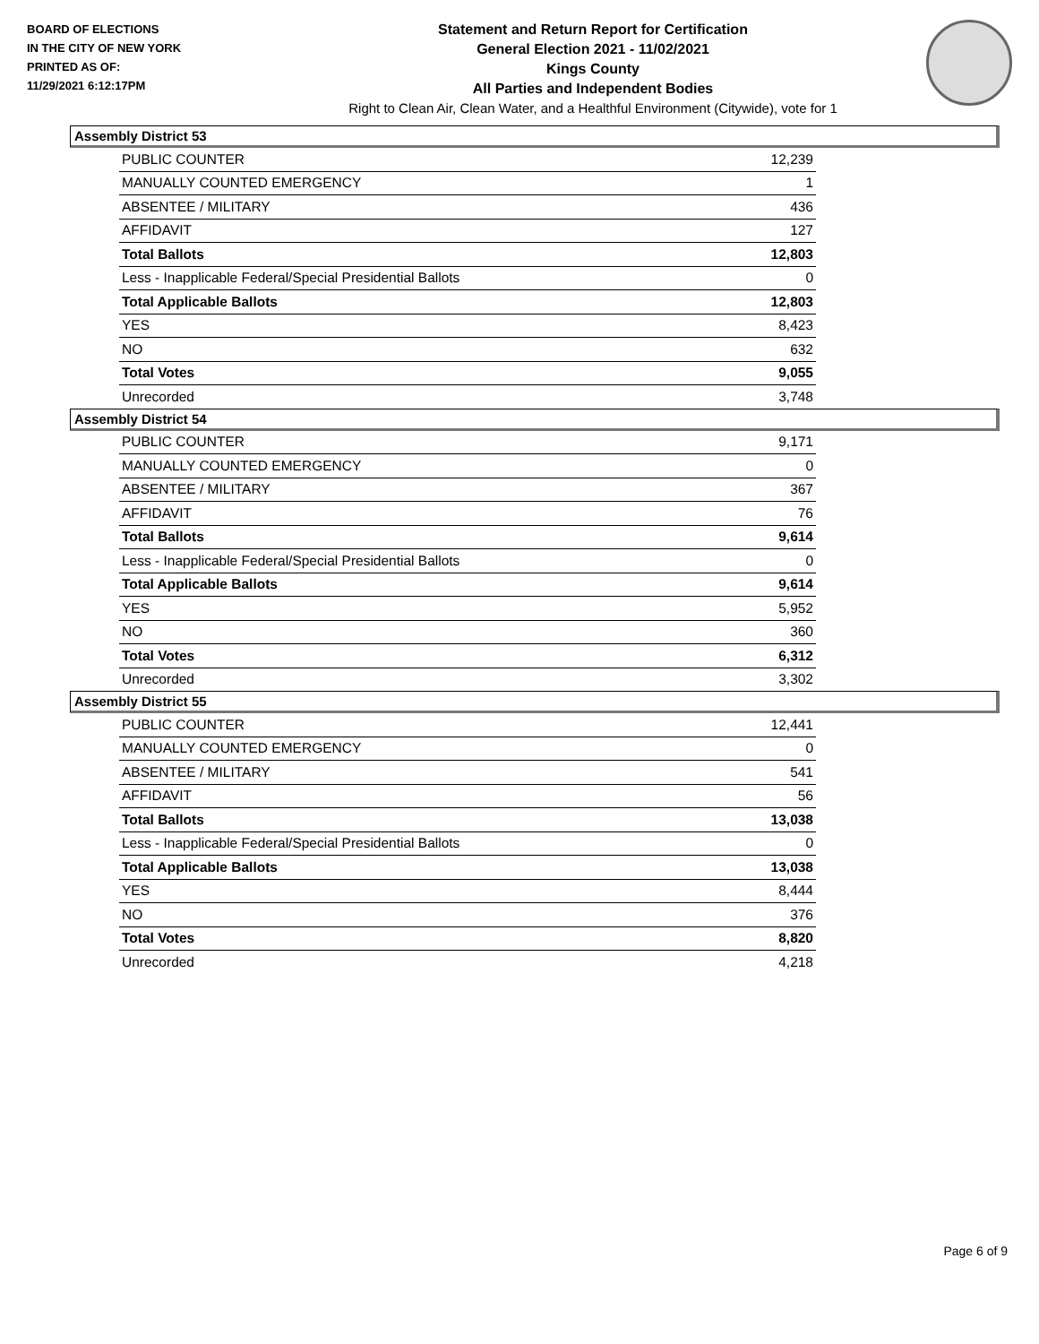BOARD OF ELECTIONS
IN THE CITY OF NEW YORK
PRINTED AS OF:
11/29/2021 6:12:17PM
Statement and Return Report for Certification
General Election 2021 - 11/02/2021
Kings County
All Parties and Independent Bodies
Right to Clean Air, Clean Water, and a Healthful Environment (Citywide), vote for 1
Assembly District 53
| PUBLIC COUNTER | 12,239 |
| MANUALLY COUNTED EMERGENCY | 1 |
| ABSENTEE / MILITARY | 436 |
| AFFIDAVIT | 127 |
| Total Ballots | 12,803 |
| Less - Inapplicable Federal/Special Presidential Ballots | 0 |
| Total Applicable Ballots | 12,803 |
| YES | 8,423 |
| NO | 632 |
| Total Votes | 9,055 |
| Unrecorded | 3,748 |
Assembly District 54
| PUBLIC COUNTER | 9,171 |
| MANUALLY COUNTED EMERGENCY | 0 |
| ABSENTEE / MILITARY | 367 |
| AFFIDAVIT | 76 |
| Total Ballots | 9,614 |
| Less - Inapplicable Federal/Special Presidential Ballots | 0 |
| Total Applicable Ballots | 9,614 |
| YES | 5,952 |
| NO | 360 |
| Total Votes | 6,312 |
| Unrecorded | 3,302 |
Assembly District 55
| PUBLIC COUNTER | 12,441 |
| MANUALLY COUNTED EMERGENCY | 0 |
| ABSENTEE / MILITARY | 541 |
| AFFIDAVIT | 56 |
| Total Ballots | 13,038 |
| Less - Inapplicable Federal/Special Presidential Ballots | 0 |
| Total Applicable Ballots | 13,038 |
| YES | 8,444 |
| NO | 376 |
| Total Votes | 8,820 |
| Unrecorded | 4,218 |
Page 6 of 9